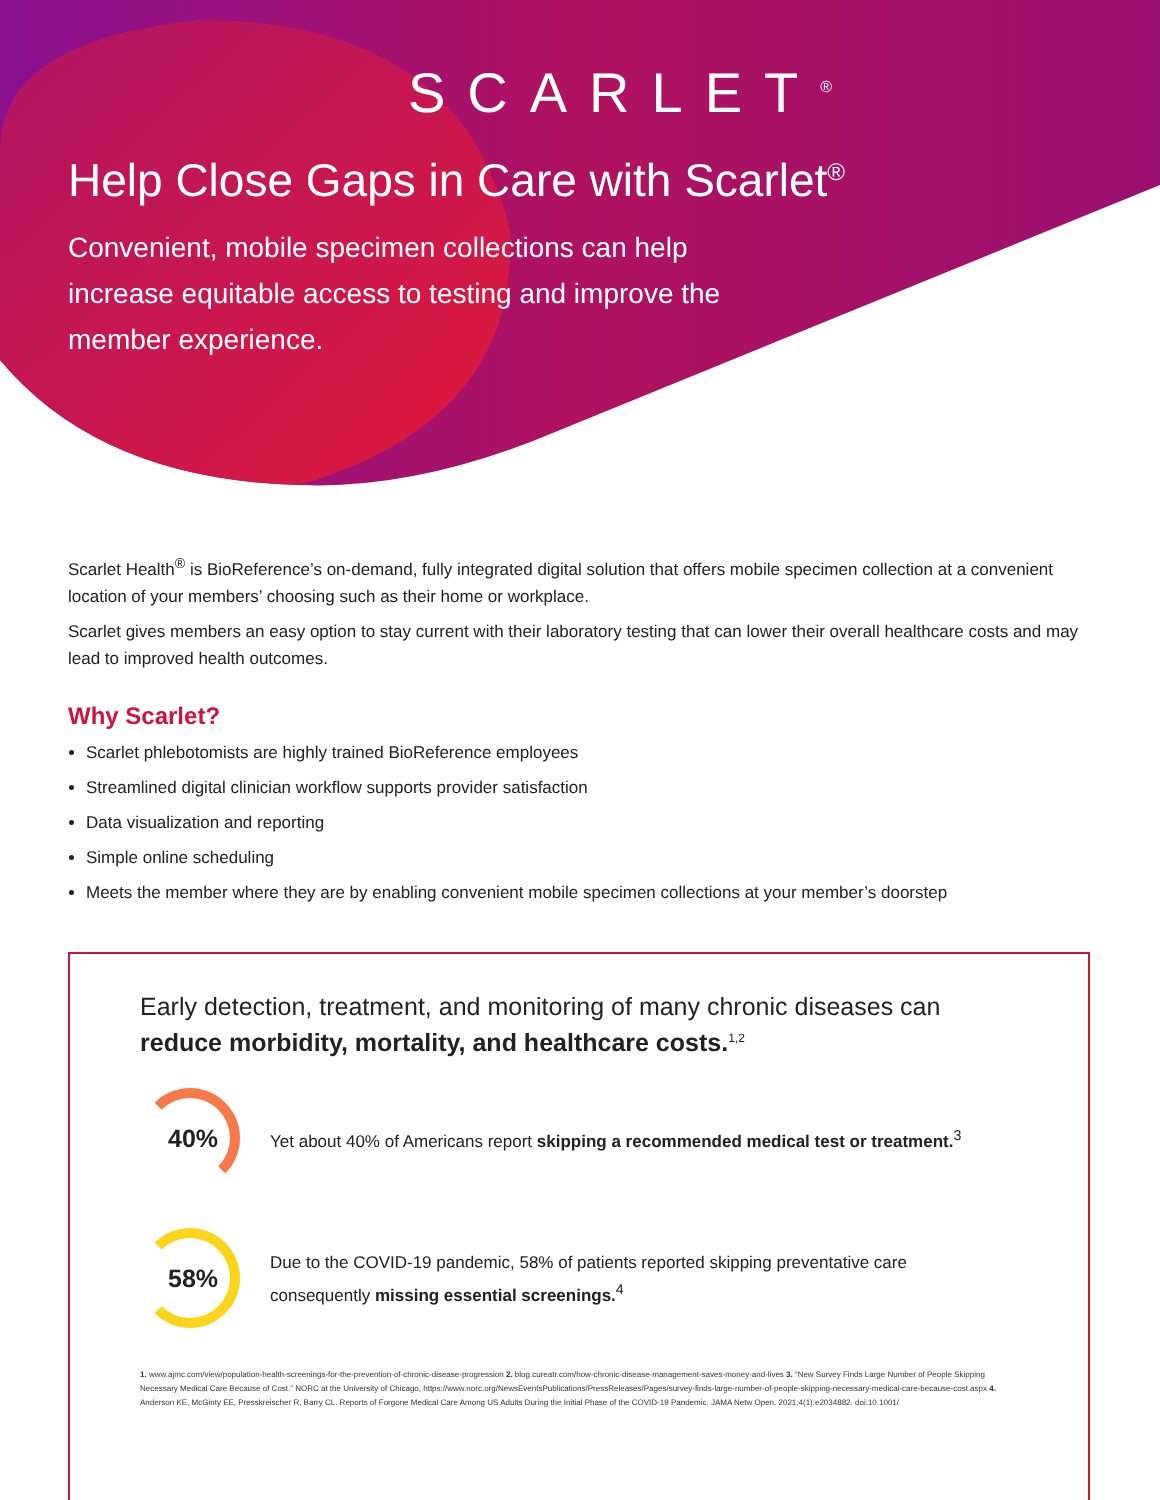SCARLET<sup>®</sup>
Help Close Gaps in Care with Scarlet<sup>®</sup>
Convenient, mobile specimen collections can help increase equitable access to testing and improve the member experience.
Scarlet Health<sup>®</sup> is BioReference’s on-demand, fully integrated digital solution that offers mobile specimen collection at a convenient location of your members’ choosing such as their home or workplace.
Scarlet gives members an easy option to stay current with their laboratory testing that can lower their overall healthcare costs and may lead to improved health outcomes.
Why Scarlet?
Scarlet phlebotomists are highly trained BioReference employees
Streamlined digital clinician workflow supports provider satisfaction
Data visualization and reporting
Simple online scheduling
Meets the member where they are by enabling convenient mobile specimen collections at your member’s doorstep
Early detection, treatment, and monitoring of many chronic diseases can reduce morbidity, mortality, and healthcare costs.<sup>1,2</sup>
40%
Yet about 40% of Americans report skipping a recommended medical test or treatment.<sup>3</sup>
58%
Due to the COVID-19 pandemic, 58% of patients reported skipping preventative care
consequently missing essential screenings.<sup>4</sup>
1. www.ajmc.com/view/population-health-screenings-for-the-prevention-of-chronic-disease-progression 2. blog.cureatr.com/how-chronic-disease-management-saves-money-and-lives 3. “New Survey Finds Large Number of People Skipping Necessary Medical Care Because of Cost.” NORC at the University of Chicago, https://www.norc.org/NewsEventsPublications/PressReleases/Pages/survey-finds-large-number-of-people-skipping-necessary-medical-care-because-cost.aspx 4. Anderson KE, McGinty EE, Presskreischer R, Barry CL. Reports of Forgone Medical Care Among US Adults During the Initial Phase of the COVID-19 Pandemic. JAMA Netw Open. 2021;4(1):e2034882. doi:10.1001/